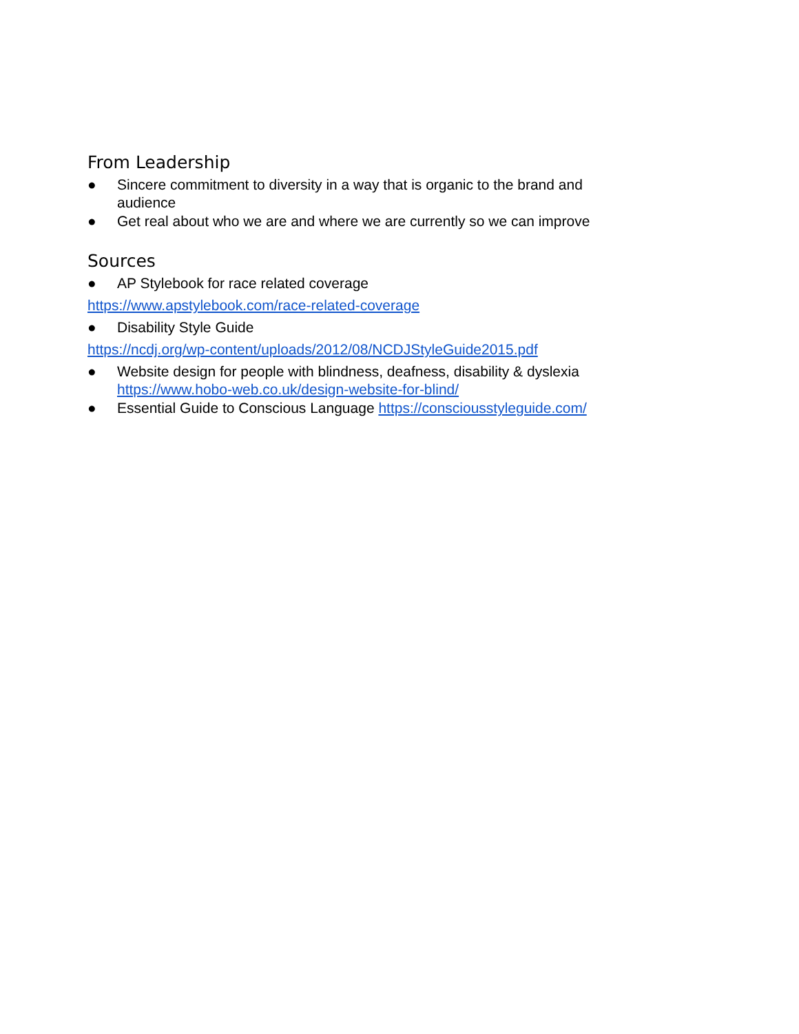From Leadership
● Sincere commitment to diversity in a way that is organic to the brand and audience
● Get real about who we are and where we are currently so we can improve
Sources
● AP Stylebook for race related coverage
https://www.apstylebook.com/race-related-coverage
● Disability Style Guide
https://ncdj.org/wp-content/uploads/2012/08/NCDJStyleGuide2015.pdf
● Website design for people with blindness, deafness, disability & dyslexia https://www.hobo-web.co.uk/design-website-for-blind/
● Essential Guide to Conscious Language https://consciousstyleguide.com/